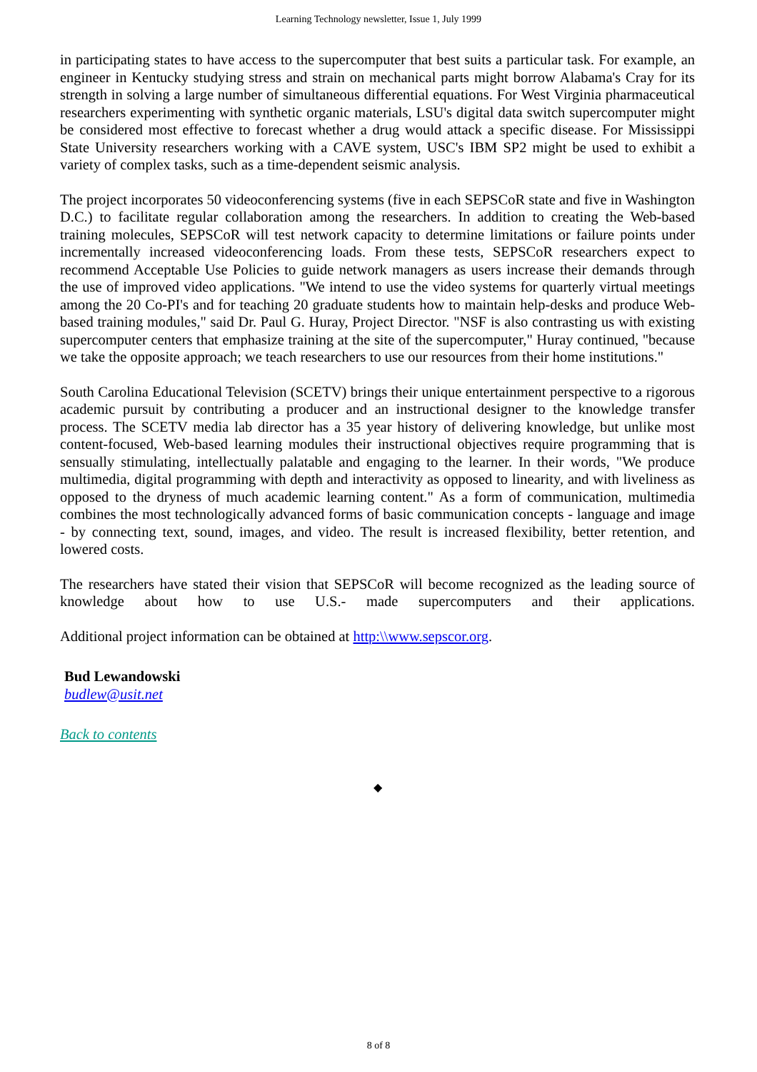Learning Technology newsletter, Issue 1, July 1999
in participating states to have access to the supercomputer that best suits a particular task. For example, an engineer in Kentucky studying stress and strain on mechanical parts might borrow Alabama's Cray for its strength in solving a large number of simultaneous differential equations. For West Virginia pharmaceutical researchers experimenting with synthetic organic materials, LSU's digital data switch supercomputer might be considered most effective to forecast whether a drug would attack a specific disease. For Mississippi State University researchers working with a CAVE system, USC's IBM SP2 might be used to exhibit a variety of complex tasks, such as a time-dependent seismic analysis.
The project incorporates 50 videoconferencing systems (five in each SEPSCoR state and five in Washington D.C.) to facilitate regular collaboration among the researchers. In addition to creating the Web-based training molecules, SEPSCoR will test network capacity to determine limitations or failure points under incrementally increased videoconferencing loads. From these tests, SEPSCoR researchers expect to recommend Acceptable Use Policies to guide network managers as users increase their demands through the use of improved video applications. "We intend to use the video systems for quarterly virtual meetings among the 20 Co-PI's and for teaching 20 graduate students how to maintain help-desks and produce Web-based training modules," said Dr. Paul G. Huray, Project Director. "NSF is also contrasting us with existing supercomputer centers that emphasize training at the site of the supercomputer," Huray continued, "because we take the opposite approach; we teach researchers to use our resources from their home institutions."
South Carolina Educational Television (SCETV) brings their unique entertainment perspective to a rigorous academic pursuit by contributing a producer and an instructional designer to the knowledge transfer process. The SCETV media lab director has a 35 year history of delivering knowledge, but unlike most content-focused, Web-based learning modules their instructional objectives require programming that is sensually stimulating, intellectually palatable and engaging to the learner. In their words, "We produce multimedia, digital programming with depth and interactivity as opposed to linearity, and with liveliness as opposed to the dryness of much academic learning content." As a form of communication, multimedia combines the most technologically advanced forms of basic communication concepts - language and image - by connecting text, sound, images, and video. The result is increased flexibility, better retention, and lowered costs.
The researchers have stated their vision that SEPSCoR will become recognized as the leading source of knowledge about how to use U.S.- made supercomputers and their applications.
Additional project information can be obtained at http:\\www.sepscor.org.
Bud Lewandowski
budlew@usit.net
Back to contents
◆
8 of 8